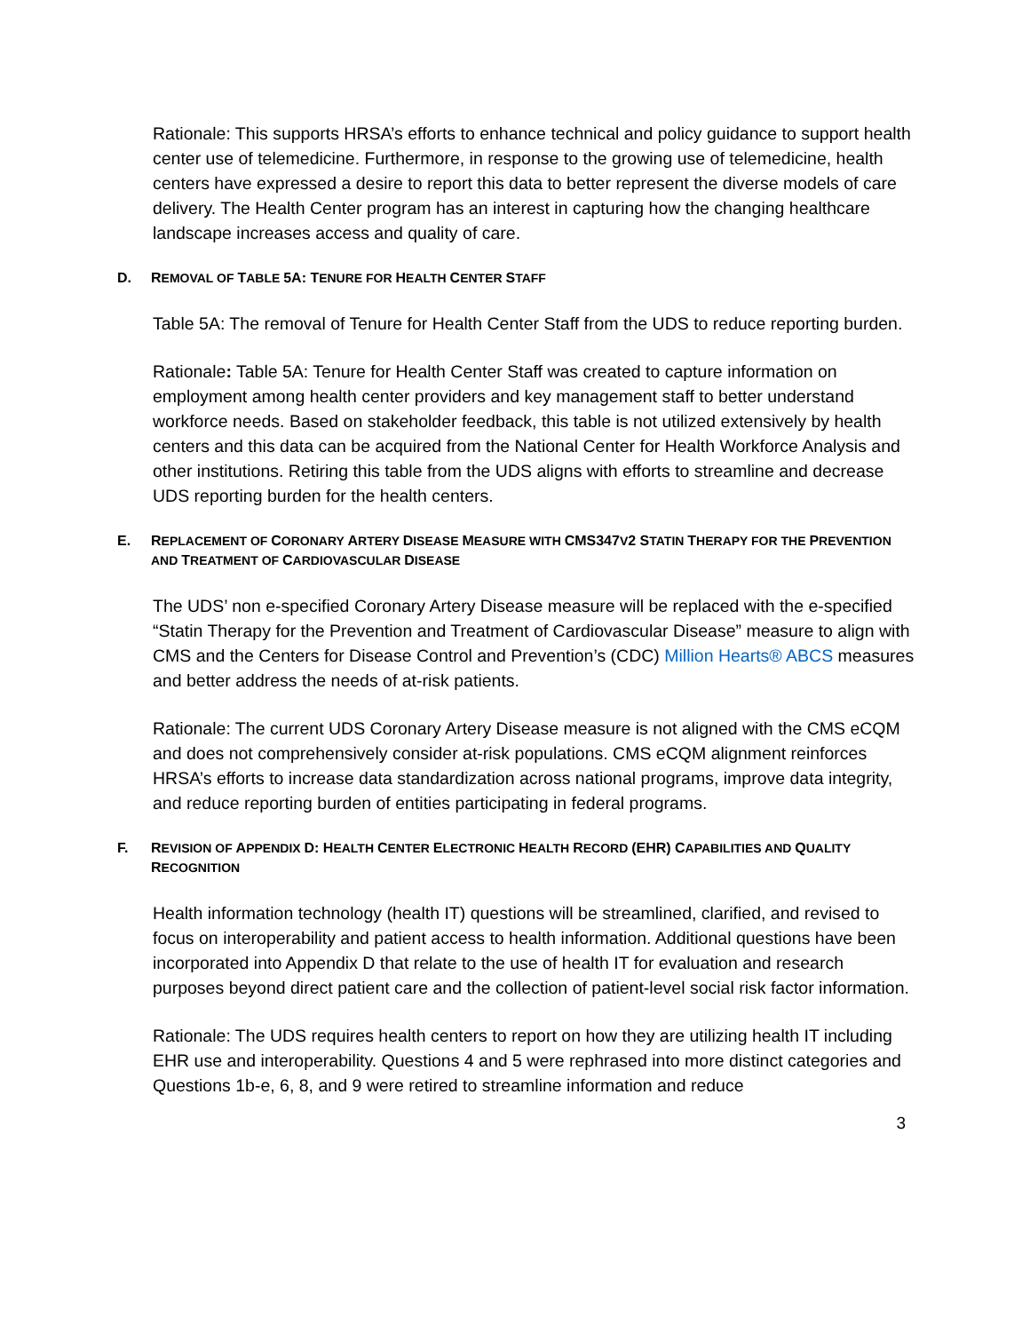Rationale: This supports HRSA’s efforts to enhance technical and policy guidance to support health center use of telemedicine. Furthermore, in response to the growing use of telemedicine, health centers have expressed a desire to report this data to better represent the diverse models of care delivery. The Health Center program has an interest in capturing how the changing healthcare landscape increases access and quality of care.
D. REMOVAL OF TABLE 5A: TENURE FOR HEALTH CENTER STAFF
Table 5A: The removal of Tenure for Health Center Staff from the UDS to reduce reporting burden.
Rationale: Table 5A: Tenure for Health Center Staff was created to capture information on employment among health center providers and key management staff to better understand workforce needs. Based on stakeholder feedback, this table is not utilized extensively by health centers and this data can be acquired from the National Center for Health Workforce Analysis and other institutions. Retiring this table from the UDS aligns with efforts to streamline and decrease UDS reporting burden for the health centers.
E. REPLACEMENT OF CORONARY ARTERY DISEASE MEASURE WITH CMS347 V2 STATIN THERAPY FOR THE PREVENTION AND TREATMENT OF CARDIOVASCULAR DISEASE
The UDS’ non e-specified Coronary Artery Disease measure will be replaced with the e-specified “Statin Therapy for the Prevention and Treatment of Cardiovascular Disease” measure to align with CMS and the Centers for Disease Control and Prevention’s (CDC) Million Hearts® ABCS measures and better address the needs of at-risk patients.
Rationale: The current UDS Coronary Artery Disease measure is not aligned with the CMS eCQM and does not comprehensively consider at-risk populations. CMS eCQM alignment reinforces HRSA’s efforts to increase data standardization across national programs, improve data integrity, and reduce reporting burden of entities participating in federal programs.
F. REVISION OF APPENDIX D: HEALTH CENTER ELECTRONIC HEALTH RECORD (EHR) CAPABILITIES AND QUALITY RECOGNITION
Health information technology (health IT) questions will be streamlined, clarified, and revised to focus on interoperability and patient access to health information. Additional questions have been incorporated into Appendix D that relate to the use of health IT for evaluation and research purposes beyond direct patient care and the collection of patient-level social risk factor information.
Rationale: The UDS requires health centers to report on how they are utilizing health IT including EHR use and interoperability. Questions 4 and 5 were rephrased into more distinct categories and Questions 1b-e, 6, 8, and 9 were retired to streamline information and reduce
3